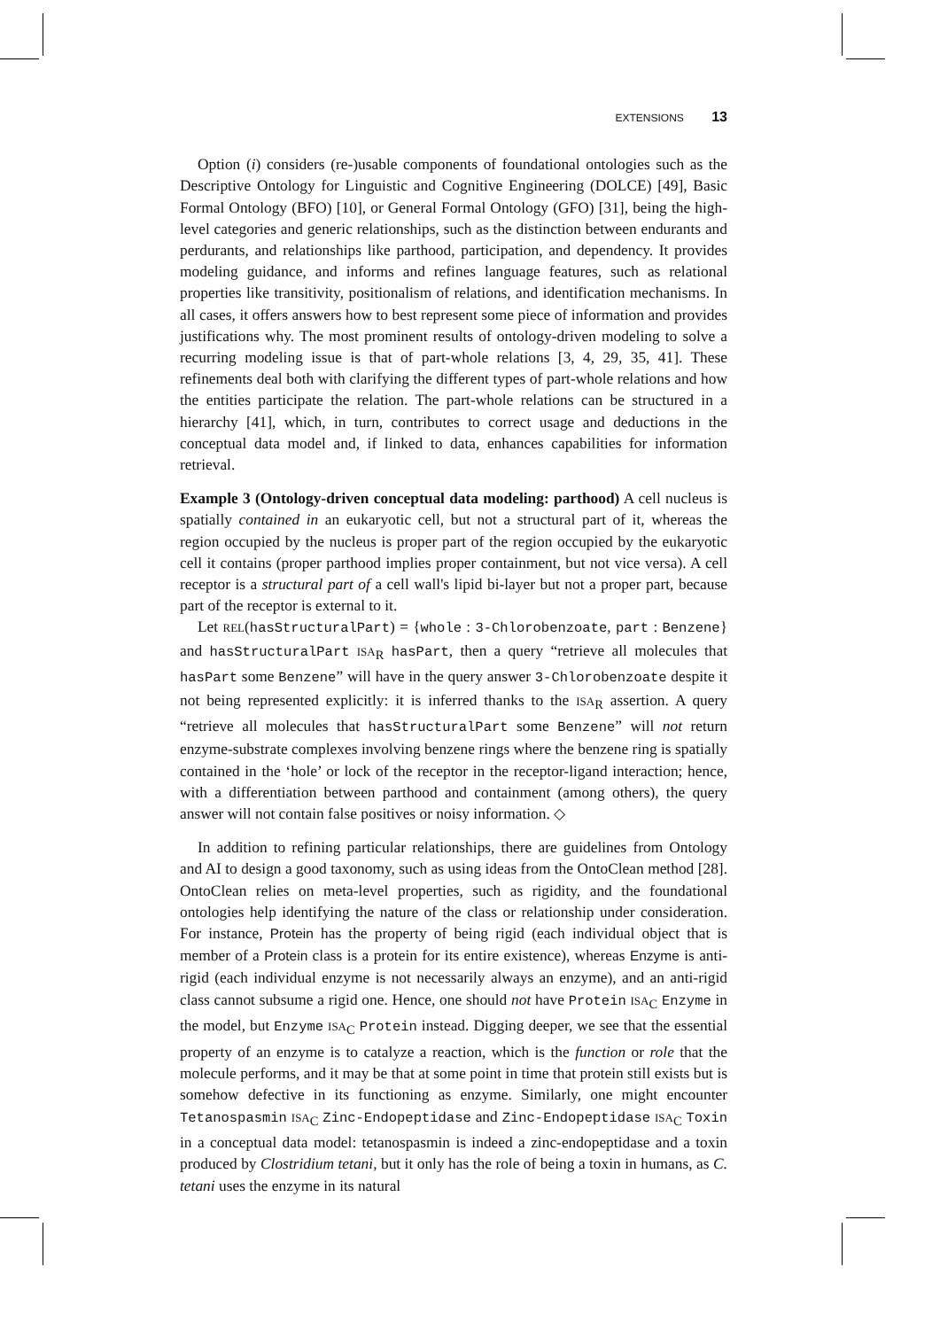EXTENSIONS 13
Option (i) considers (re-)usable components of foundational ontologies such as the Descriptive Ontology for Linguistic and Cognitive Engineering (DOLCE) [49], Basic Formal Ontology (BFO) [10], or General Formal Ontology (GFO) [31], being the high-level categories and generic relationships, such as the distinction between endurants and perdurants, and relationships like parthood, participation, and dependency. It provides modeling guidance, and informs and refines language features, such as relational properties like transitivity, positionalism of relations, and identification mechanisms. In all cases, it offers answers how to best represent some piece of information and provides justifications why. The most prominent results of ontology-driven modeling to solve a recurring modeling issue is that of part-whole relations [3, 4, 29, 35, 41]. These refinements deal both with clarifying the different types of part-whole relations and how the entities participate the relation. The part-whole relations can be structured in a hierarchy [41], which, in turn, contributes to correct usage and deductions in the conceptual data model and, if linked to data, enhances capabilities for information retrieval.
Example 3 (Ontology-driven conceptual data modeling: parthood) A cell nucleus is spatially contained in an eukaryotic cell, but not a structural part of it, whereas the region occupied by the nucleus is proper part of the region occupied by the eukaryotic cell it contains (proper parthood implies proper containment, but not vice versa). A cell receptor is a structural part of a cell wall's lipid bi-layer but not a proper part, because part of the receptor is external to it.
Let REL(hasStructuralPart) = {whole : 3-Chlorobenzoate, part : Benzene} and hasStructuralPart ISA<sub>R</sub> hasPart, then a query “retrieve all molecules that hasPart some Benzene” will have in the query answer 3-Chlorobenzoate despite it not being represented explicitly: it is inferred thanks to the ISA<sub>R</sub> assertion. A query “retrieve all molecules that hasStructuralPart some Benzene” will not return enzyme-substrate complexes involving benzene rings where the benzene ring is spatially contained in the ‘hole’ or lock of the receptor in the receptor-ligand interaction; hence, with a differentiation between parthood and containment (among others), the query answer will not contain false positives or noisy information. ◇
In addition to refining particular relationships, there are guidelines from Ontology and AI to design a good taxonomy, such as using ideas from the OntoClean method [28]. OntoClean relies on meta-level properties, such as rigidity, and the foundational ontologies help identifying the nature of the class or relationship under consideration. For instance, Protein has the property of being rigid (each individual object that is member of a Protein class is a protein for its entire existence), whereas Enzyme is anti-rigid (each individual enzyme is not necessarily always an enzyme), and an anti-rigid class cannot subsume a rigid one. Hence, one should not have Protein ISA<sub>C</sub> Enzyme in the model, but Enzyme ISA<sub>C</sub> Protein instead. Digging deeper, we see that the essential property of an enzyme is to catalyze a reaction, which is the function or role that the molecule performs, and it may be that at some point in time that protein still exists but is somehow defective in its functioning as enzyme. Similarly, one might encounter Tetanospasmin ISA<sub>C</sub> Zinc-Endopeptidase and Zinc-Endopeptidase ISA<sub>C</sub> Toxin in a conceptual data model: tetanospasmin is indeed a zinc-endopeptidase and a toxin produced by Clostridium tetani, but it only has the role of being a toxin in humans, as C. tetani uses the enzyme in its natural